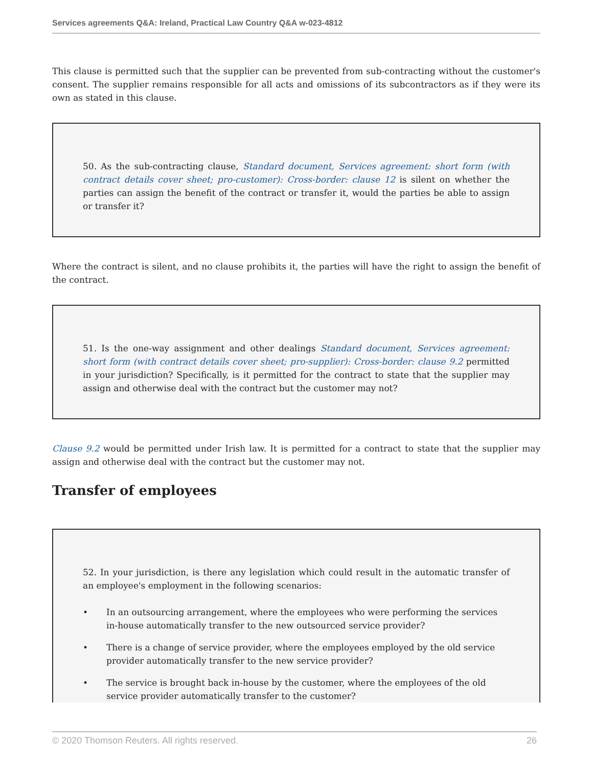Services agreements Q&A: Ireland, Practical Law Country Q&A w-023-4812
This clause is permitted such that the supplier can be prevented from sub-contracting without the customer's consent. The supplier remains responsible for all acts and omissions of its subcontractors as if they were its own as stated in this clause.
50. As the sub-contracting clause, Standard document, Services agreement: short form (with contract details cover sheet; pro-customer): Cross-border: clause 12 is silent on whether the parties can assign the benefit of the contract or transfer it, would the parties be able to assign or transfer it?
Where the contract is silent, and no clause prohibits it, the parties will have the right to assign the benefit of the contract.
51. Is the one-way assignment and other dealings Standard document, Services agreement: short form (with contract details cover sheet; pro-supplier): Cross-border: clause 9.2 permitted in your jurisdiction? Specifically, is it permitted for the contract to state that the supplier may assign and otherwise deal with the contract but the customer may not?
Clause 9.2 would be permitted under Irish law. It is permitted for a contract to state that the supplier may assign and otherwise deal with the contract but the customer may not.
Transfer of employees
52. In your jurisdiction, is there any legislation which could result in the automatic transfer of an employee's employment in the following scenarios:
• In an outsourcing arrangement, where the employees who were performing the services in-house automatically transfer to the new outsourced service provider?
• There is a change of service provider, where the employees employed by the old service provider automatically transfer to the new service provider?
• The service is brought back in-house by the customer, where the employees of the old service provider automatically transfer to the customer?
© 2020 Thomson Reuters. All rights reserved. 26